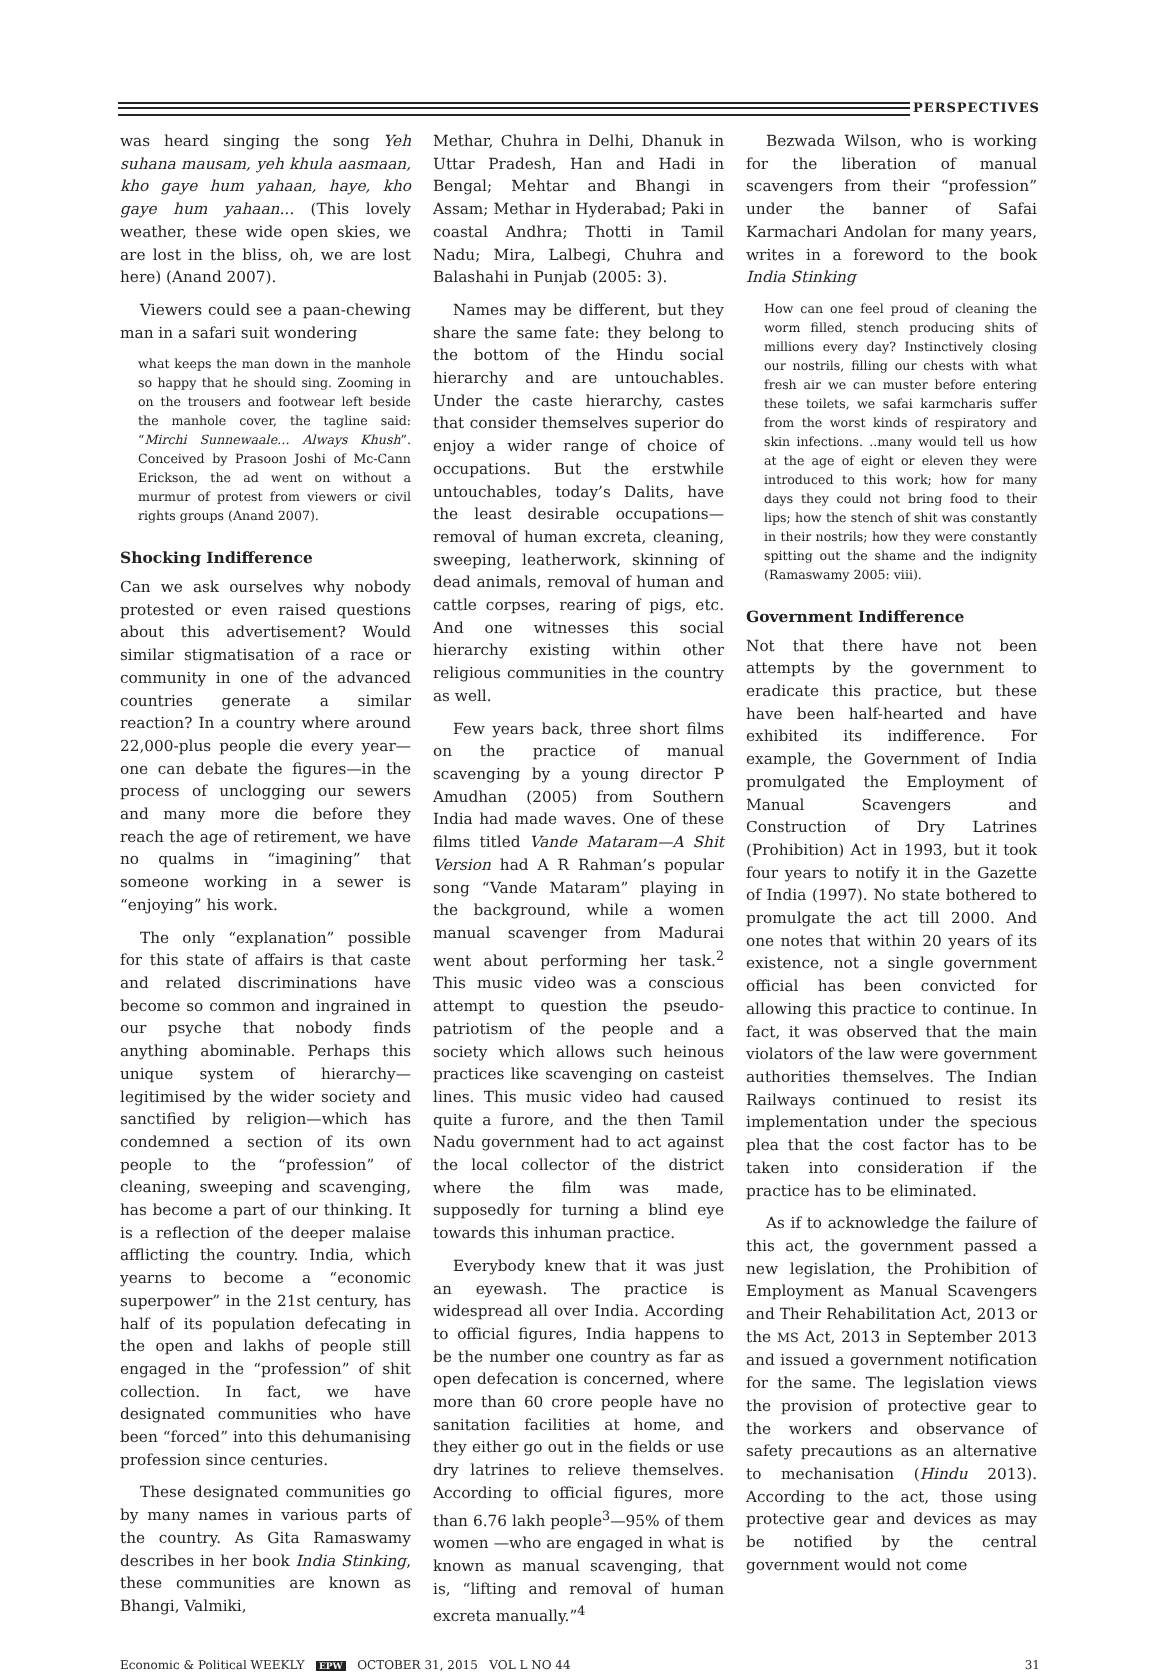PERSPECTIVES
was heard singing the song Yeh suhana mausam, yeh khula aasmaan, kho gaye hum yahaan, haye, kho gaye hum yahaan... (This lovely weather, these wide open skies, we are lost in the bliss, oh, we are lost here) (Anand 2007).
Viewers could see a paan-chewing man in a safari suit wondering
what keeps the man down in the manhole so happy that he should sing. Zooming in on the trousers and footwear left beside the manhole cover, the tagline said: “Mirchi Sunnewaale… Always Khush”. Conceived by Prasoon Joshi of Mc-Cann Erickson, the ad went on without a murmur of protest from viewers or civil rights groups (Anand 2007).
Shocking Indifference
Can we ask ourselves why nobody protested or even raised questions about this advertisement? Would similar stigmatisation of a race or community in one of the advanced countries generate a similar reaction? In a country where around 22,000-plus people die every year—one can debate the figures—in the process of unclogging our sewers and many more die before they reach the age of retirement, we have no qualms in “imagining” that someone working in a sewer is “enjoying” his work.
The only “explanation” possible for this state of affairs is that caste and related discriminations have become so common and ingrained in our psyche that nobody finds anything abominable. Perhaps this unique system of hierarchy—legitimised by the wider society and sanctified by religion—which has condemned a section of its own people to the “profession” of cleaning, sweeping and scavenging, has become a part of our thinking. It is a reflection of the deeper malaise afflicting the country. India, which yearns to become a “economic superpower” in the 21st century, has half of its population defecating in the open and lakhs of people still engaged in the “profession” of shit collection. In fact, we have designated communities who have been “forced” into this dehumanising profession since centuries.
These designated communities go by many names in various parts of the country. As Gita Ramaswamy describes in her book India Stinking, these communities are known as Bhangi, Valmiki,
Methar, Chuhra in Delhi, Dhanuk in Uttar Pradesh, Han and Hadi in Bengal; Mehtar and Bhangi in Assam; Methar in Hyderabad; Paki in coastal Andhra; Thotti in Tamil Nadu; Mira, Lalbegi, Chuhra and Balashahi in Punjab (2005: 3).
Names may be different, but they share the same fate: they belong to the bottom of the Hindu social hierarchy and are untouchables. Under the caste hierarchy, castes that consider themselves superior do enjoy a wider range of choice of occupations. But the erstwhile untouchables, today’s Dalits, have the least desirable occupations—removal of human excreta, cleaning, sweeping, leatherwork, skinning of dead animals, removal of human and cattle corpses, rearing of pigs, etc. And one witnesses this social hierarchy existing within other religious communities in the country as well.
Few years back, three short films on the practice of manual scavenging by a young director P Amudhan (2005) from Southern India had made waves. One of these films titled Vande Mataram—A Shit Version had A R Rahman’s popular song “Vande Mataram” playing in the background, while a women manual scavenger from Madurai went about performing her task.<sup>2</sup> This music video was a conscious attempt to question the pseudo-patriotism of the people and a society which allows such heinous practices like scavenging on casteist lines. This music video had caused quite a furore, and the then Tamil Nadu government had to act against the local collector of the district where the film was made, supposedly for turning a blind eye towards this inhuman practice.
Everybody knew that it was just an eyewash. The practice is widespread all over India. According to official figures, India happens to be the number one country as far as open defecation is concerned, where more than 60 crore people have no sanitation facilities at home, and they either go out in the fields or use dry latrines to relieve themselves. According to official figures, more than 6.76 lakh people<sup>3</sup>—95% of them women —who are engaged in what is known as manual scavenging, that is, “lifting and removal of human excreta manually.”<sup>4</sup>
Bezwada Wilson, who is working for the liberation of manual scavengers from their “profession” under the banner of Safai Karmachari Andolan for many years, writes in a foreword to the book India Stinking
How can one feel proud of cleaning the worm filled, stench producing shits of millions every day? Instinctively closing our nostrils, filling our chests with what fresh air we can muster before entering these toilets, we safai karmcharis suffer from the worst kinds of respiratory and skin infections. ..many would tell us how at the age of eight or eleven they were introduced to this work; how for many days they could not bring food to their lips; how the stench of shit was constantly in their nostrils; how they were constantly spitting out the shame and the indignity (Ramaswamy 2005: viii).
Government Indifference
Not that there have not been attempts by the government to eradicate this practice, but these have been half-hearted and have exhibited its indifference. For example, the Government of India promulgated the Employment of Manual Scavengers and Construction of Dry Latrines (Prohibition) Act in 1993, but it took four years to notify it in the Gazette of India (1997). No state bothered to promulgate the act till 2000. And one notes that within 20 years of its existence, not a single government official has been convicted for allowing this practice to continue. In fact, it was observed that the main violators of the law were government authorities themselves. The Indian Railways continued to resist its implementation under the specious plea that the cost factor has to be taken into consideration if the practice has to be eliminated.
As if to acknowledge the failure of this act, the government passed a new legislation, the Prohibition of Employment as Manual Scavengers and Their Rehabilitation Act, 2013 or the MS Act, 2013 in September 2013 and issued a government notification for the same. The legislation views the provision of protective gear to the workers and observance of safety precautions as an alternative to mechanisation (Hindu 2013). According to the act, those using protective gear and devices as may be notified by the central government would not come
Economic & Political WEEKLY EPW OCTOBER 31, 2015 VOL L NO 44
31